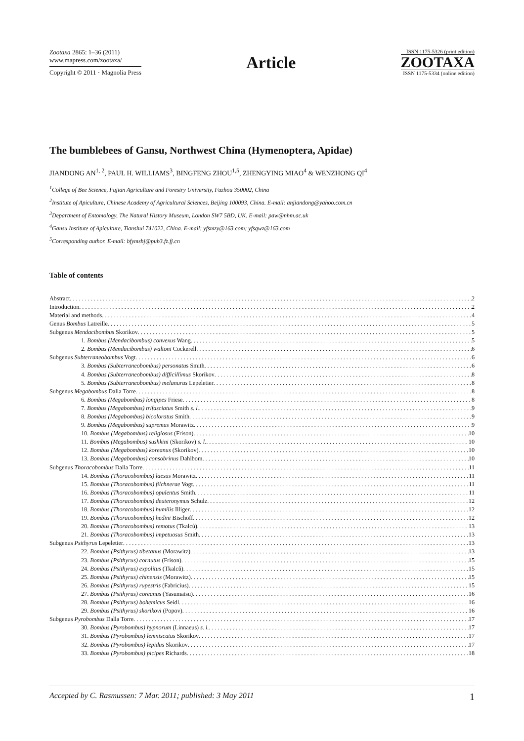Zootaxa 2865: 1–36 (2011)
www.mapress.com/zootaxa/
Copyright © 2011 · Magnolia Press
Article
ISSN 1175-5326 (print edition)
ZOOTAXA
ISSN 1175-5334 (online edition)
The bumblebees of Gansu, Northwest China (Hymenoptera, Apidae)
JIANDONG AN<sup>1, 2</sup>, PAUL H. WILLIAMS<sup>3</sup>, BINGFENG ZHOU<sup>1,5</sup>, ZHENGYING MIAO<sup>4</sup> & WENZHONG QI<sup>4</sup>
<sup>1</sup> College of Bee Science, Fujian Agriculture and Forestry University, Fuzhou 350002, China
<sup>2</sup> Institute of Apiculture, Chinese Academy of Agricultural Sciences, Beijing 100093, China. E-mail: anjiandong@yahoo.com.cn
<sup>3</sup> Department of Entomology, The Natural History Museum, London SW7 5BD, UK. E-mail: paw@nhm.ac.uk
<sup>4</sup> Gansu Institute of Apiculture, Tianshui 741022, China. E-mail: yfsmzy@163.com; yfsqwz@163.com
<sup>5</sup> Corresponding author. E-mail: bfymshj@pub3.fz.fj.cn
Table of contents
Abstract 2
Introduction 2
Material and methods 4
Genus Bombus Latreille 5
Subgenus Mendacibombus Skorikov 5
1. Bombus (Mendacibombus) convexus Wang 5
2. Bombus (Mendacibombus) waltoni Cockerell 6
Subgenus Subterraneobombus Vogt 6
3. Bombus (Subterraneobombus) personatus Smith 6
4. Bombus (Subterraneobombus) difficillimus Skorikov 8
5. Bombus (Subterraneobombus) melanurus Lepeletier 8
Subgenus Megabombus Dalla Torre 8
6. Bombus (Megabombus) longipes Friese 8
7. Bombus (Megabombus) trifasciatus Smith s. l. 9
8. Bombus (Megabombus) bicoloratus Smith 9
9. Bombus (Megabombus) supremus Morawitz 9
10. Bombus (Megabombus) religiosus (Frison) 10
11. Bombus (Megabombus) sushkini (Skorikov) s. l. 10
12. Bombus (Megabombus) koreanus (Skorikov) 10
13. Bombus (Megabombus) consobrinus Dahlbom 10
Subgenus Thoracobombus Dalla Torre 11
14. Bombus (Thoracobombus) laesus Morawitz 11
15. Bombus (Thoracobombus) filchnerae Vogt 11
16. Bombus (Thoracobombus) opulentus Smith 11
17. Bombus (Thoracobombus) deuteronymus Schulz 12
18. Bombus (Thoracobombus) humilis Illiger 12
19. Bombus (Thoracobombus) hedini Bischoff 12
20. Bombus (Thoracobombus) remotus (Tkalců) 13
21. Bombus (Thoracobombus) impetuosus Smith 13
Subgenus Psithyrus Lepeletier 13
22. Bombus (Psithyrus) tibetanus (Morawitz) 13
23. Bombus (Psithyrus) cornutus (Frison) 15
24. Bombus (Psithyrus) expolitus (Tkalců) 15
25. Bombus (Psithyrus) chinensis (Morawitz) 15
26. Bombus (Psithyrus) rupestris (Fabricius) 15
27. Bombus (Psithyrus) coreanus (Yasumatsu) 16
28. Bombus (Psithyrus) bohemicus Seidl 16
29. Bombus (Psithyrus) skorikovi (Popov) 16
Subgenus Pyrobombus Dalla Torre 17
30. Bombus (Pyrobombus) hypnorum (Linnaeus) s. l. 17
31. Bombus (Pyrobombus) lemniscatus Skorikov 17
32. Bombus (Pyrobombus) lepidus Skorikov 17
33. Bombus (Pyrobombus) picipes Richards 18
Accepted by C. Rasmussen: 7 Mar. 2011; published: 3 May 2011 1